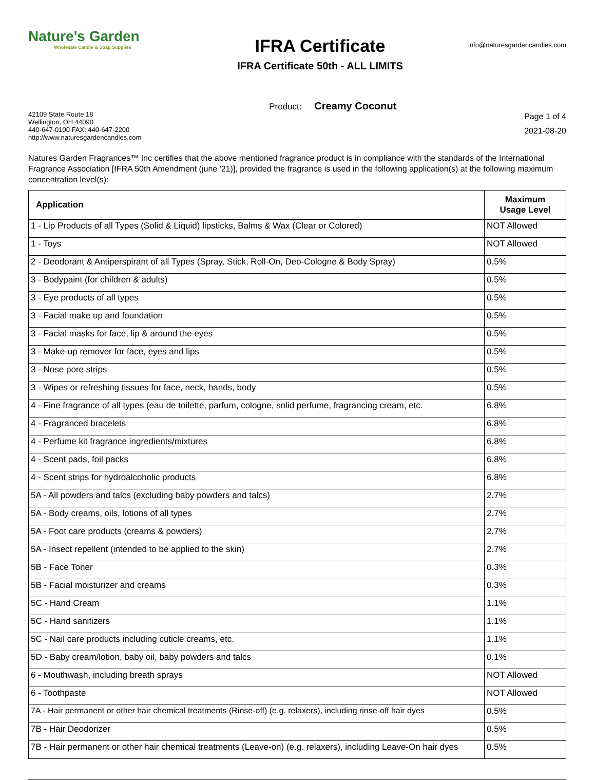Nature's Garden
Wholesale Candle & Soap Supplies
IFRA Certificate
IFRA Certificate 50th - ALL LIMITS
info@naturesgardencandles.com
42109 State Route 18
Wellington, OH 44090
440-647-0100 FAX: 440-647-2200
http://www.naturesgardencandles.com
Product: Creamy Coconut
Page 1 of 4
2021-08-20
Natures Garden Fragrances™ Inc certifies that the above mentioned fragrance product is in compliance with the standards of the International Fragrance Association [IFRA 50th Amendment (june '21)], provided the fragrance is used in the following application(s) at the following maximum concentration level(s):
| Application | Maximum Usage Level |
| --- | --- |
| 1 - Lip Products of all Types (Solid & Liquid) lipsticks, Balms & Wax (Clear or Colored) | NOT Allowed |
| 1 - Toys | NOT Allowed |
| 2 - Deodorant & Antiperspirant of all Types (Spray, Stick, Roll-On, Deo-Cologne & Body Spray) | 0.5% |
| 3 - Bodypaint (for children & adults) | 0.5% |
| 3 - Eye products of all types | 0.5% |
| 3 - Facial make up and foundation | 0.5% |
| 3 - Facial masks for face, lip & around the eyes | 0.5% |
| 3 - Make-up remover for face, eyes and lips | 0.5% |
| 3 - Nose pore strips | 0.5% |
| 3 - Wipes or refreshing tissues for face, neck, hands, body | 0.5% |
| 4 - Fine fragrance of all types (eau de toilette, parfum, cologne, solid perfume, fragrancing cream, etc. | 6.8% |
| 4 - Fragranced bracelets | 6.8% |
| 4 - Perfume kit fragrance ingredients/mixtures | 6.8% |
| 4 - Scent pads, foil packs | 6.8% |
| 4 - Scent strips for hydroalcoholic products | 6.8% |
| 5A - All powders and talcs (excluding baby powders and talcs) | 2.7% |
| 5A - Body creams, oils, lotions of all types | 2.7% |
| 5A - Foot care products (creams & powders) | 2.7% |
| 5A - Insect repellent (intended to be applied to the skin) | 2.7% |
| 5B - Face Toner | 0.3% |
| 5B - Facial moisturizer and creams | 0.3% |
| 5C - Hand Cream | 1.1% |
| 5C - Hand sanitizers | 1.1% |
| 5C - Nail care products including cuticle creams, etc. | 1.1% |
| 5D - Baby cream/lotion, baby oil, baby powders and talcs | 0.1% |
| 6 - Mouthwash, including breath sprays | NOT Allowed |
| 6 - Toothpaste | NOT Allowed |
| 7A - Hair permanent or other hair chemical treatments (Rinse-off) (e.g. relaxers), including rinse-off hair dyes | 0.5% |
| 7B - Hair Deodorizer | 0.5% |
| 7B - Hair permanent or other hair chemical treatments (Leave-on) (e.g. relaxers), including Leave-On hair dyes | 0.5% |